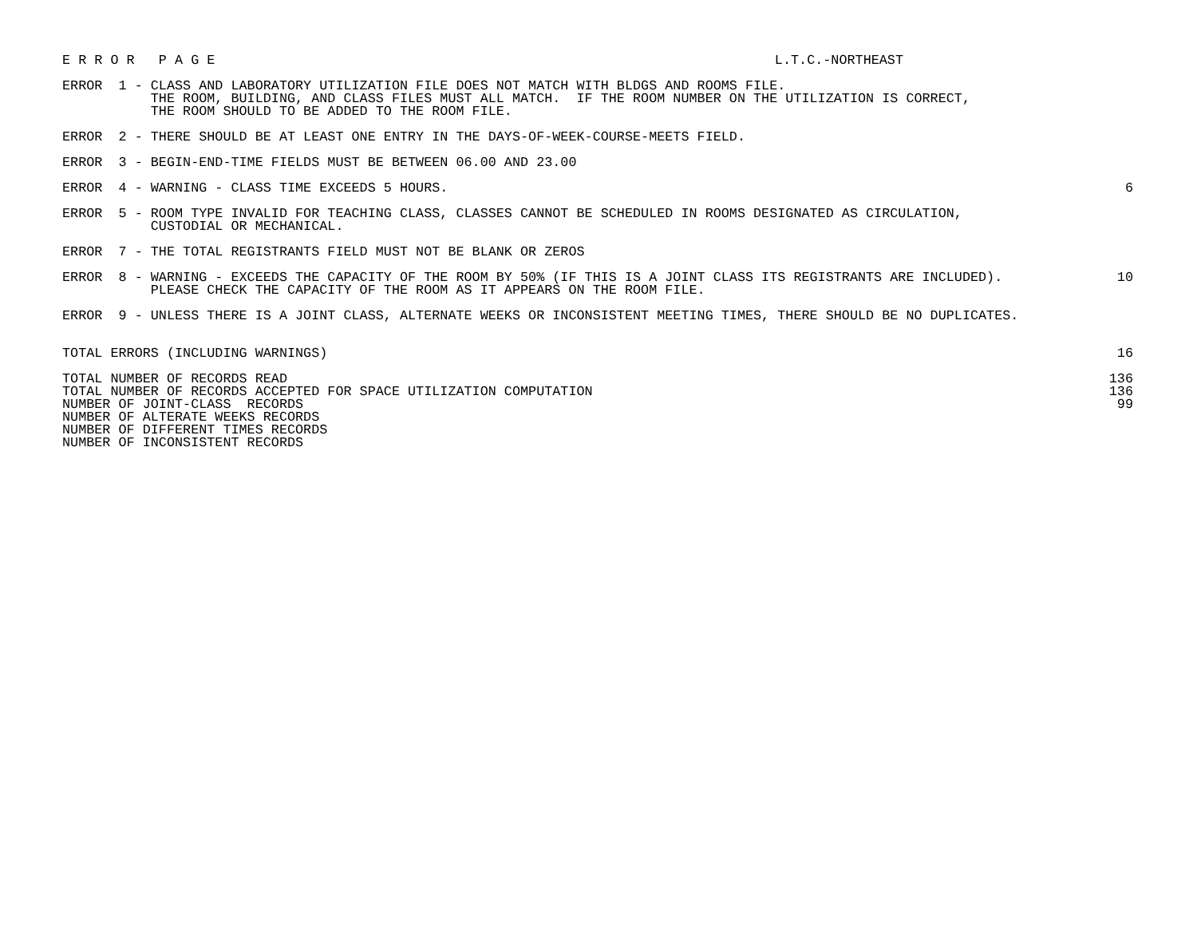E R R O R P A G E L.T.C.-NORTHEAST
ERROR 1 - CLASS AND LABORATORY UTILIZATION FILE DOES NOT MATCH WITH BLDGS AND ROOMS FILE. THE ROOM, BUILDING, AND CLASS FILES MUST ALL MATCH. IF THE ROOM NUMBER ON THE UTILIZATION IS CORRECT, THE ROOM SHOULD TO BE ADDED TO THE ROOM FILE.
ERROR 2 - THERE SHOULD BE AT LEAST ONE ENTRY IN THE DAYS-OF-WEEK-COURSE-MEETS FIELD.
ERROR 3 - BEGIN-END-TIME FIELDS MUST BE BETWEEN 06.00 AND 23.00
ERROR 4 - WARNING - CLASS TIME EXCEEDS 5 HOURS.
6
ERROR 5 - ROOM TYPE INVALID FOR TEACHING CLASS, CLASSES CANNOT BE SCHEDULED IN ROOMS DESIGNATED AS CIRCULATION, CUSTODIAL OR MECHANICAL.
ERROR 7 - THE TOTAL REGISTRANTS FIELD MUST NOT BE BLANK OR ZEROS
ERROR 8 - WARNING - EXCEEDS THE CAPACITY OF THE ROOM BY 50% (IF THIS IS A JOINT CLASS ITS REGISTRANTS ARE INCLUDED). PLEASE CHECK THE CAPACITY OF THE ROOM AS IT APPEARS ON THE ROOM FILE.
10
ERROR 9 - UNLESS THERE IS A JOINT CLASS, ALTERNATE WEEKS OR INCONSISTENT MEETING TIMES, THERE SHOULD BE NO DUPLICATES.
TOTAL ERRORS (INCLUDING WARNINGS)
16
TOTAL NUMBER OF RECORDS READ
136
TOTAL NUMBER OF RECORDS ACCEPTED FOR SPACE UTILIZATION COMPUTATION
136
NUMBER OF JOINT-CLASS RECORDS
99
NUMBER OF ALTERATE WEEKS RECORDS
NUMBER OF DIFFERENT TIMES RECORDS
NUMBER OF INCONSISTENT RECORDS